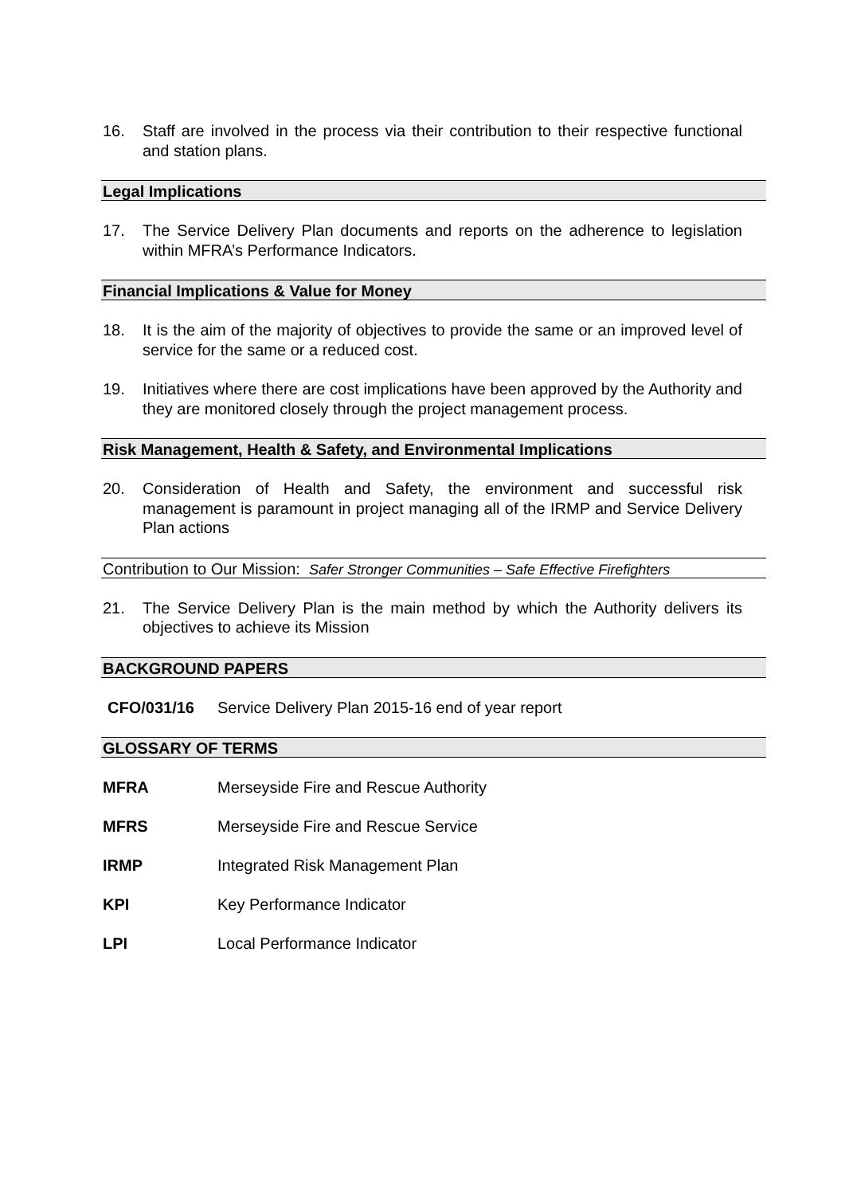16. Staff are involved in the process via their contribution to their respective functional and station plans.
Legal Implications
17. The Service Delivery Plan documents and reports on the adherence to legislation within MFRA’s Performance Indicators.
Financial Implications & Value for Money
18. It is the aim of the majority of objectives to provide the same or an improved level of service for the same or a reduced cost.
19. Initiatives where there are cost implications have been approved by the Authority and they are monitored closely through the project management process.
Risk Management, Health & Safety, and Environmental Implications
20. Consideration of Health and Safety, the environment and successful risk management is paramount in project managing all of the IRMP and Service Delivery Plan actions
Contribution to Our Mission: Safer Stronger Communities – Safe Effective Firefighters
21. The Service Delivery Plan is the main method by which the Authority delivers its objectives to achieve its Mission
BACKGROUND PAPERS
CFO/031/16 Service Delivery Plan 2015-16 end of year report
GLOSSARY OF TERMS
MFRA Merseyside Fire and Rescue Authority
MFRS Merseyside Fire and Rescue Service
IRMP Integrated Risk Management Plan
KPI Key Performance Indicator
LPI Local Performance Indicator